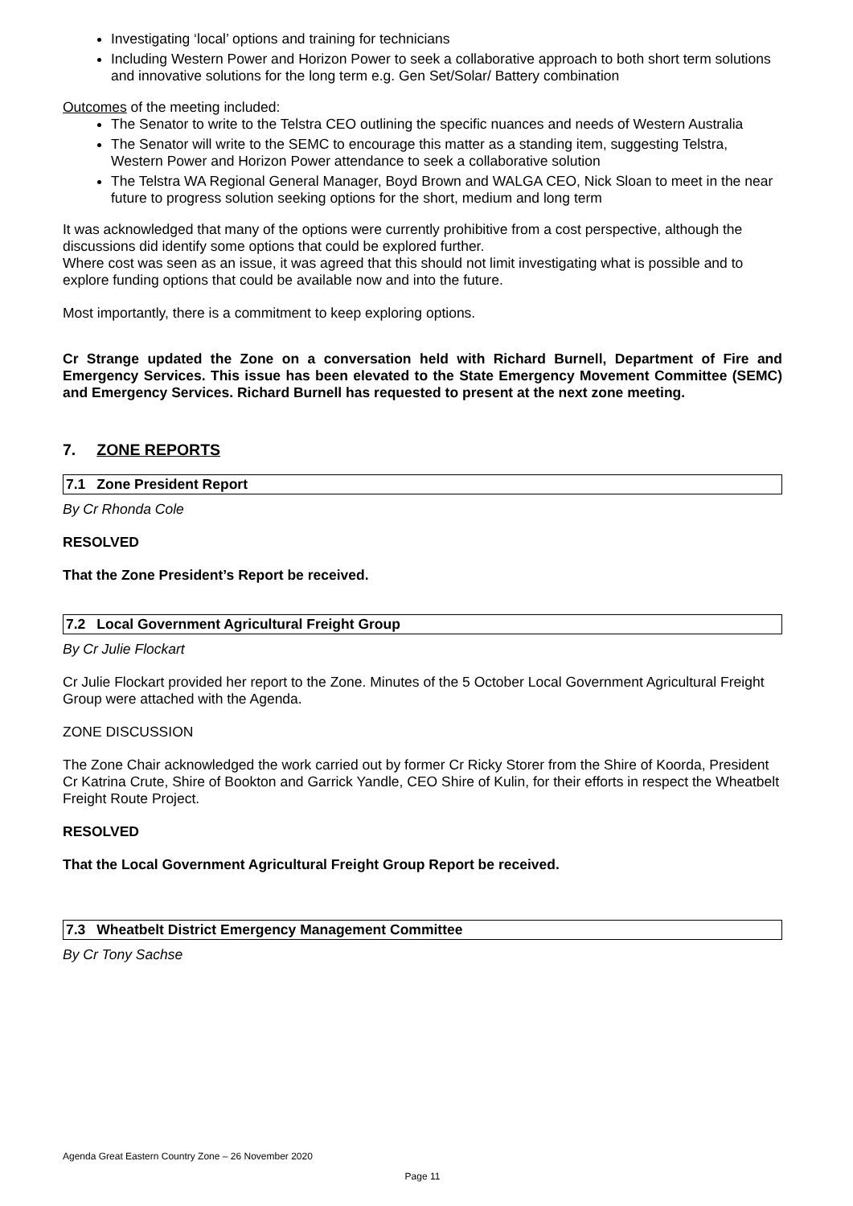Investigating ‘local’ options and training for technicians
Including Western Power and Horizon Power to seek a collaborative approach to both short term solutions and innovative solutions for the long term e.g. Gen Set/Solar/ Battery combination
Outcomes of the meeting included:
The Senator to write to the Telstra CEO outlining the specific nuances and needs of Western Australia
The Senator will write to the SEMC to encourage this matter as a standing item, suggesting Telstra, Western Power and Horizon Power attendance to seek a collaborative solution
The Telstra WA Regional General Manager, Boyd Brown and WALGA CEO, Nick Sloan to meet in the near future to progress solution seeking options for the short, medium and long term
It was acknowledged that many of the options were currently prohibitive from a cost perspective, although the discussions did identify some options that could be explored further.
Where cost was seen as an issue, it was agreed that this should not limit investigating what is possible and to explore funding options that could be available now and into the future.
Most importantly, there is a commitment to keep exploring options.
Cr Strange updated the Zone on a conversation held with Richard Burnell, Department of Fire and Emergency Services. This issue has been elevated to the State Emergency Movement Committee (SEMC) and Emergency Services. Richard Burnell has requested to present at the next zone meeting.
7. ZONE REPORTS
7.1 Zone President Report
By Cr Rhonda Cole
RESOLVED
That the Zone President’s Report be received.
7.2 Local Government Agricultural Freight Group
By Cr Julie Flockart
Cr Julie Flockart provided her report to the Zone. Minutes of the 5 October Local Government Agricultural Freight Group were attached with the Agenda.
ZONE DISCUSSION
The Zone Chair acknowledged the work carried out by former Cr Ricky Storer from the Shire of Koorda, President Cr Katrina Crute, Shire of Bookton and Garrick Yandle, CEO Shire of Kulin, for their efforts in respect the Wheatbelt Freight Route Project.
RESOLVED
That the Local Government Agricultural Freight Group Report be received.
7.3 Wheatbelt District Emergency Management Committee
By Cr Tony Sachse
Agenda Great Eastern Country Zone – 26 November 2020
Page 11